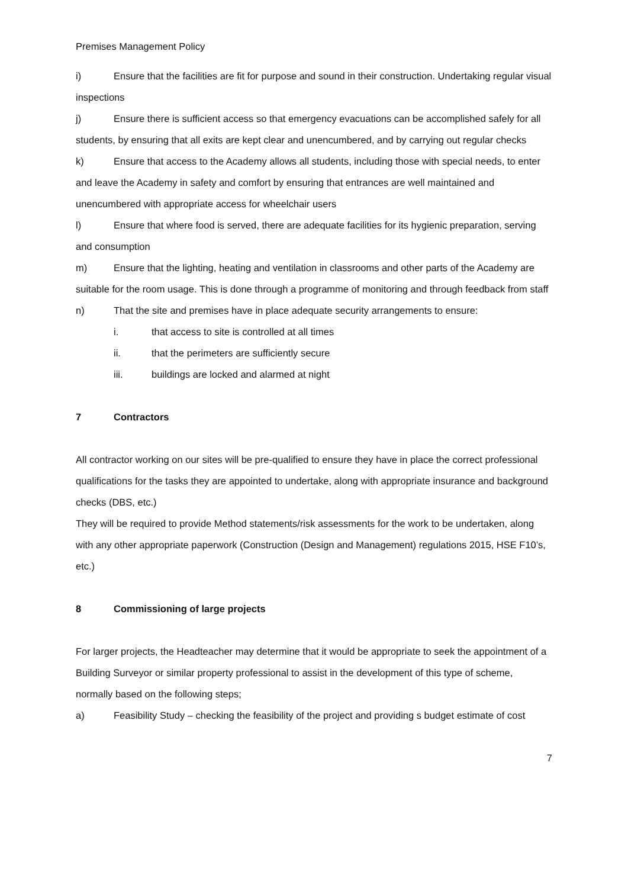Premises Management Policy
i) Ensure that the facilities are fit for purpose and sound in their construction. Undertaking regular visual inspections
j) Ensure there is sufficient access so that emergency evacuations can be accomplished safely for all students, by ensuring that all exits are kept clear and unencumbered, and by carrying out regular checks
k) Ensure that access to the Academy allows all students, including those with special needs, to enter and leave the Academy in safety and comfort by ensuring that entrances are well maintained and unencumbered with appropriate access for wheelchair users
l) Ensure that where food is served, there are adequate facilities for its hygienic preparation, serving and consumption
m) Ensure that the lighting, heating and ventilation in classrooms and other parts of the Academy are suitable for the room usage. This is done through a programme of monitoring and through feedback from staff
n) That the site and premises have in place adequate security arrangements to ensure:
i. that access to site is controlled at all times
ii. that the perimeters are sufficiently secure
iii. buildings are locked and alarmed at night
7 Contractors
All contractor working on our sites will be pre-qualified to ensure they have in place the correct professional qualifications for the tasks they are appointed to undertake, along with appropriate insurance and background checks (DBS, etc.)
They will be required to provide Method statements/risk assessments for the work to be undertaken, along with any other appropriate paperwork (Construction (Design and Management) regulations 2015, HSE F10’s, etc.)
8 Commissioning of large projects
For larger projects, the Headteacher may determine that it would be appropriate to seek the appointment of a Building Surveyor or similar property professional to assist in the development of this type of scheme, normally based on the following steps;
a) Feasibility Study – checking the feasibility of the project and providing s budget estimate of cost
7